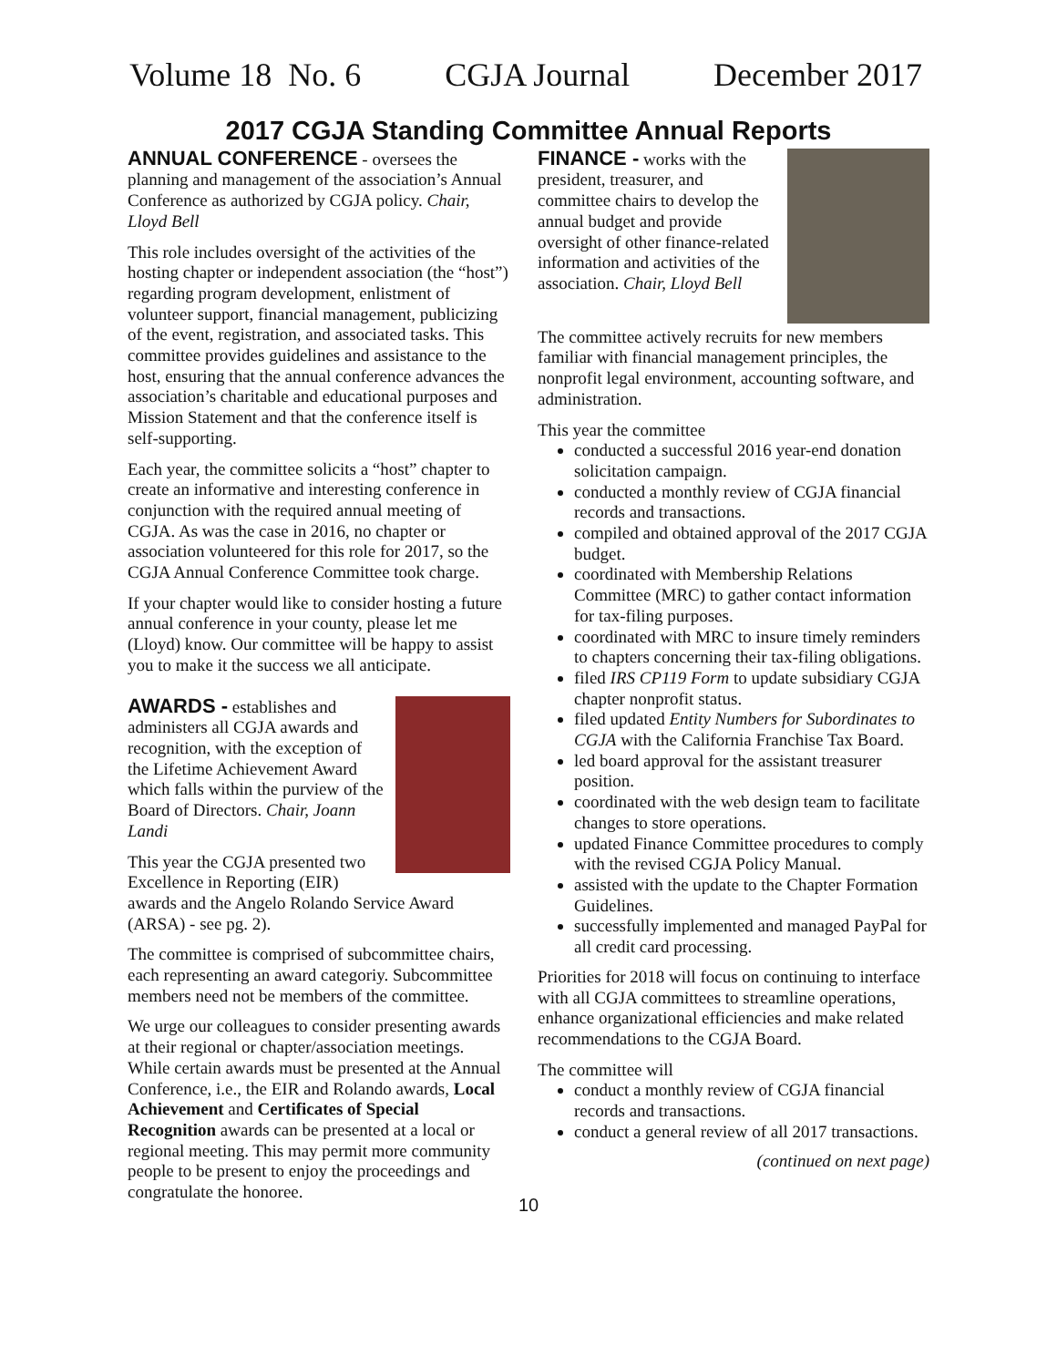Volume 18 No. 6 CGJA Journal December 2017
2017 CGJA Standing Committee Annual Reports
ANNUAL CONFERENCE - oversees the planning and management of the association’s Annual Conference as authorized by CGJA policy. Chair, Lloyd Bell
This role includes oversight of the activities of the hosting chapter or independent association (the “host”) regarding program development, enlistment of volunteer support, financial management, publicizing of the event, registration, and associated tasks. This committee provides guidelines and assistance to the host, ensuring that the annual conference advances the association’s charitable and educational purposes and Mission Statement and that the conference itself is self-supporting.
Each year, the committee solicits a “host” chapter to create an informative and interesting conference in conjunction with the required annual meeting of CGJA. As was the case in 2016, no chapter or association volunteered for this role for 2017, so the CGJA Annual Conference Committee took charge.
If your chapter would like to consider hosting a future annual conference in your county, please let me (Lloyd) know. Our committee will be happy to assist you to make it the success we all anticipate.
AWARDS - establishes and administers all CGJA awards and recognition, with the exception of the Lifetime Achievement Award which falls within the purview of the Board of Directors. Chair, Joann Landi
This year the CGJA presented two Excellence in Reporting (EIR) awards and the Angelo Rolando Service Award (ARSA) - see pg. 2).
The committee is comprised of subcommittee chairs, each representing an award categoriy. Subcommittee members need not be members of the committee.
We urge our colleagues to consider presenting awards at their regional or chapter/association meetings. While certain awards must be presented at the Annual Conference, i.e., the EIR and Rolando awards, Local Achievement and Certificates of Special Recognition awards can be presented at a local or regional meeting. This may permit more community people to be present to enjoy the proceedings and congratulate the honoree.
FINANCE - works with the president, treasurer, and committee chairs to develop the annual budget and provide oversight of other finance-related information and activities of the association. Chair, Lloyd Bell
The committee actively recruits for new members familiar with financial management principles, the nonprofit legal environment, accounting software, and administration.
This year the committee
conducted a successful 2016 year-end donation solicitation campaign.
conducted a monthly review of CGJA financial records and transactions.
compiled and obtained approval of the 2017 CGJA budget.
coordinated with Membership Relations Committee (MRC) to gather contact information for tax-filing purposes.
coordinated with MRC to insure timely reminders to chapters concerning their tax-filing obligations.
filed IRS CP119 Form to update subsidiary CGJA chapter nonprofit status.
filed updated Entity Numbers for Subordinates to CGJA with the California Franchise Tax Board.
led board approval for the assistant treasurer position.
coordinated with the web design team to facilitate changes to store operations.
updated Finance Committee procedures to comply with the revised CGJA Policy Manual.
assisted with the update to the Chapter Formation Guidelines.
successfully implemented and managed PayPal for all credit card processing.
Priorities for 2018 will focus on continuing to interface with all CGJA committees to streamline operations, enhance organizational efficiencies and make related recommendations to the CGJA Board.
The committee will
conduct a monthly review of CGJA financial records and transactions.
conduct a general review of all 2017 transactions.
(continued on next page)
10